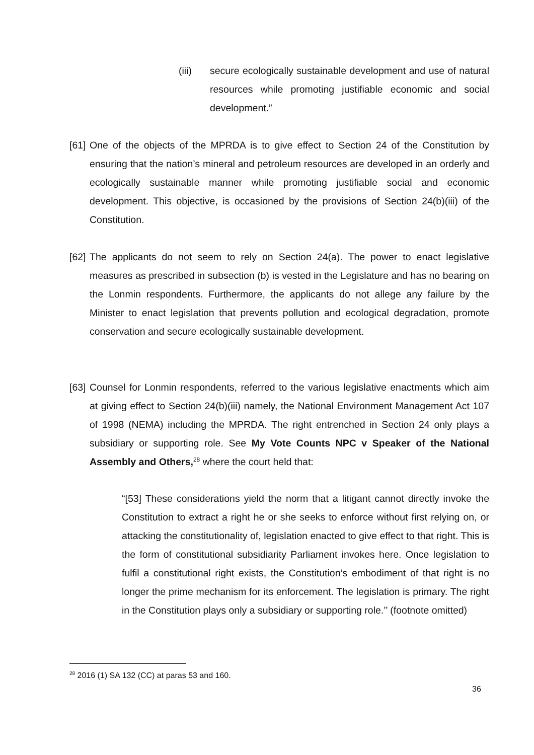(iii) secure ecologically sustainable development and use of natural resources while promoting justifiable economic and social development.”
[61]
One of the objects of the MPRDA is to give effect to Section 24 of the Constitution by ensuring that the nation’s mineral and petroleum resources are developed in an orderly and ecologically sustainable manner while promoting justifiable social and economic development. This objective, is occasioned by the provisions of Section 24(b)(iii) of the Constitution.
[62]
The applicants do not seem to rely on Section 24(a). The power to enact legislative measures as prescribed in subsection (b) is vested in the Legislature and has no bearing on the Lonmin respondents. Furthermore, the applicants do not allege any failure by the Minister to enact legislation that prevents pollution and ecological degradation, promote conservation and secure ecologically sustainable development.
[63]
Counsel for Lonmin respondents, referred to the various legislative enactments which aim at giving effect to Section 24(b)(iii) namely, the National Environment Management Act 107 of 1998 (NEMA) including the MPRDA. The right entrenched in Section 24 only plays a subsidiary or supporting role. See My Vote Counts NPC v Speaker of the National Assembly and Others,<sup>28</sup> where the court held that:
“[53] These considerations yield the norm that a litigant cannot directly invoke the Constitution to extract a right he or she seeks to enforce without first relying on, or attacking the constitutionality of, legislation enacted to give effect to that right. This is the form of constitutional subsidiarity Parliament invokes here. Once legislation to fulfil a constitutional right exists, the Constitution’s embodiment of that right is no longer the prime mechanism for its enforcement. The legislation is primary. The right in the Constitution plays only a subsidiary or supporting role.’’ (footnote omitted)
<sup>28</sup> 2016 (1) SA 132 (CC) at paras 53 and 160.
36